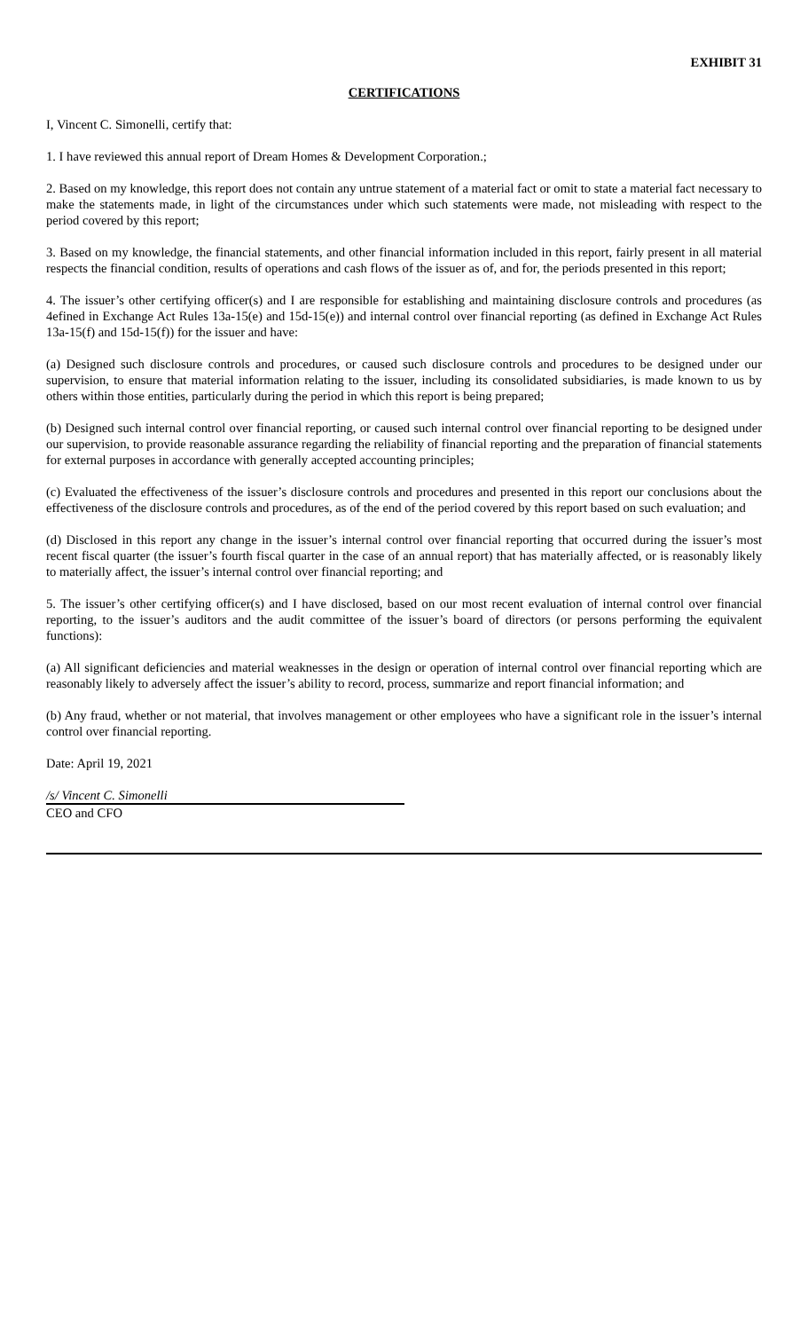EXHIBIT 31
CERTIFICATIONS
I, Vincent C. Simonelli, certify that:
1. I have reviewed this annual report of Dream Homes & Development Corporation.;
2. Based on my knowledge, this report does not contain any untrue statement of a material fact or omit to state a material fact necessary to make the statements made, in light of the circumstances under which such statements were made, not misleading with respect to the period covered by this report;
3. Based on my knowledge, the financial statements, and other financial information included in this report, fairly present in all material respects the financial condition, results of operations and cash flows of the issuer as of, and for, the periods presented in this report;
4. The issuer’s other certifying officer(s) and I are responsible for establishing and maintaining disclosure controls and procedures (as 4efined in Exchange Act Rules 13a-15(e) and 15d-15(e)) and internal control over financial reporting (as defined in Exchange Act Rules 13a-15(f) and 15d-15(f)) for the issuer and have:
(a) Designed such disclosure controls and procedures, or caused such disclosure controls and procedures to be designed under our supervision, to ensure that material information relating to the issuer, including its consolidated subsidiaries, is made known to us by others within those entities, particularly during the period in which this report is being prepared;
(b) Designed such internal control over financial reporting, or caused such internal control over financial reporting to be designed under our supervision, to provide reasonable assurance regarding the reliability of financial reporting and the preparation of financial statements for external purposes in accordance with generally accepted accounting principles;
(c) Evaluated the effectiveness of the issuer’s disclosure controls and procedures and presented in this report our conclusions about the effectiveness of the disclosure controls and procedures, as of the end of the period covered by this report based on such evaluation; and
(d) Disclosed in this report any change in the issuer’s internal control over financial reporting that occurred during the issuer’s most recent fiscal quarter (the issuer’s fourth fiscal quarter in the case of an annual report) that has materially affected, or is reasonably likely to materially affect, the issuer’s internal control over financial reporting; and
5. The issuer’s other certifying officer(s) and I have disclosed, based on our most recent evaluation of internal control over financial reporting, to the issuer’s auditors and the audit committee of the issuer’s board of directors (or persons performing the equivalent functions):
(a) All significant deficiencies and material weaknesses in the design or operation of internal control over financial reporting which are reasonably likely to adversely affect the issuer’s ability to record, process, summarize and report financial information; and
(b) Any fraud, whether or not material, that involves management or other employees who have a significant role in the issuer’s internal control over financial reporting.
Date: April 19, 2021
/s/ Vincent C. Simonelli
CEO and CFO